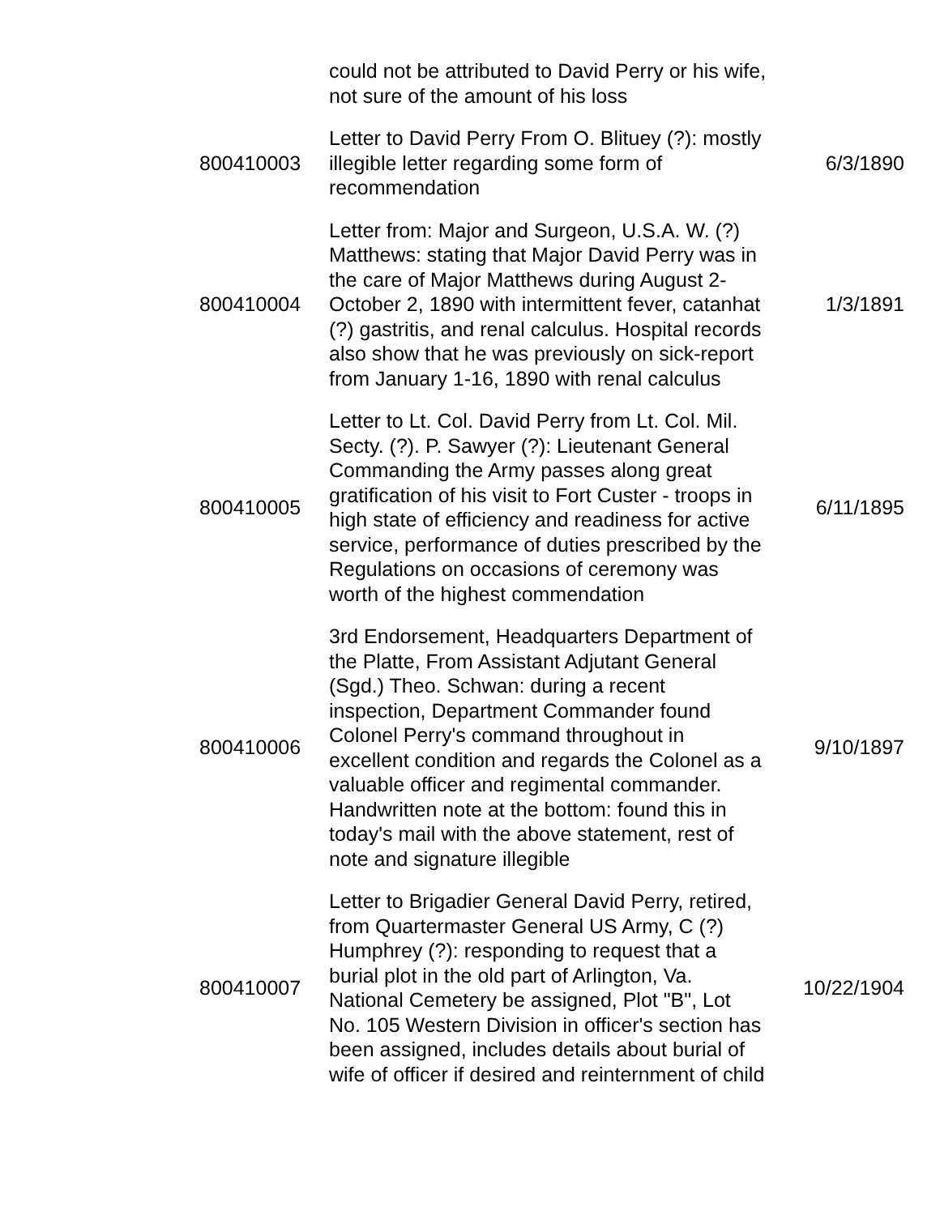| | could not be attributed to David Perry or his wife, not sure of the amount of his loss | |
| 800410003 | Letter to David Perry From O. Blituey (?): mostly illegible letter regarding some form of recommendation | 6/3/1890 |
| 800410004 | Letter from: Major and Surgeon, U.S.A. W. (?) Matthews: stating that Major David Perry was in the care of Major Matthews during August 2-October 2, 1890 with intermittent fever, catanhat (?) gastritis, and renal calculus. Hospital records also show that he was previously on sick-report from January 1-16, 1890 with renal calculus | 1/3/1891 |
| 800410005 | Letter to Lt. Col. David Perry from Lt. Col. Mil. Secty. (?). P. Sawyer (?): Lieutenant General Commanding the Army passes along great gratification of his visit to Fort Custer - troops in high state of efficiency and readiness for active service, performance of duties prescribed by the Regulations on occasions of ceremony was worth of the highest commendation | 6/11/1895 |
| 800410006 | 3rd Endorsement, Headquarters Department of the Platte, From Assistant Adjutant General (Sgd.) Theo. Schwan: during a recent inspection, Department Commander found Colonel Perry's command throughout in excellent condition and regards the Colonel as a valuable officer and regimental commander. Handwritten note at the bottom: found this in today's mail with the above statement, rest of note and signature illegible | 9/10/1897 |
| 800410007 | Letter to Brigadier General David Perry, retired, from Quartermaster General US Army, C (?) Humphrey (?): responding to request that a burial plot in the old part of Arlington, Va. National Cemetery be assigned, Plot "B", Lot No. 105 Western Division in officer's section has been assigned, includes details about burial of wife of officer if desired and reinternment of child | 10/22/1904 |